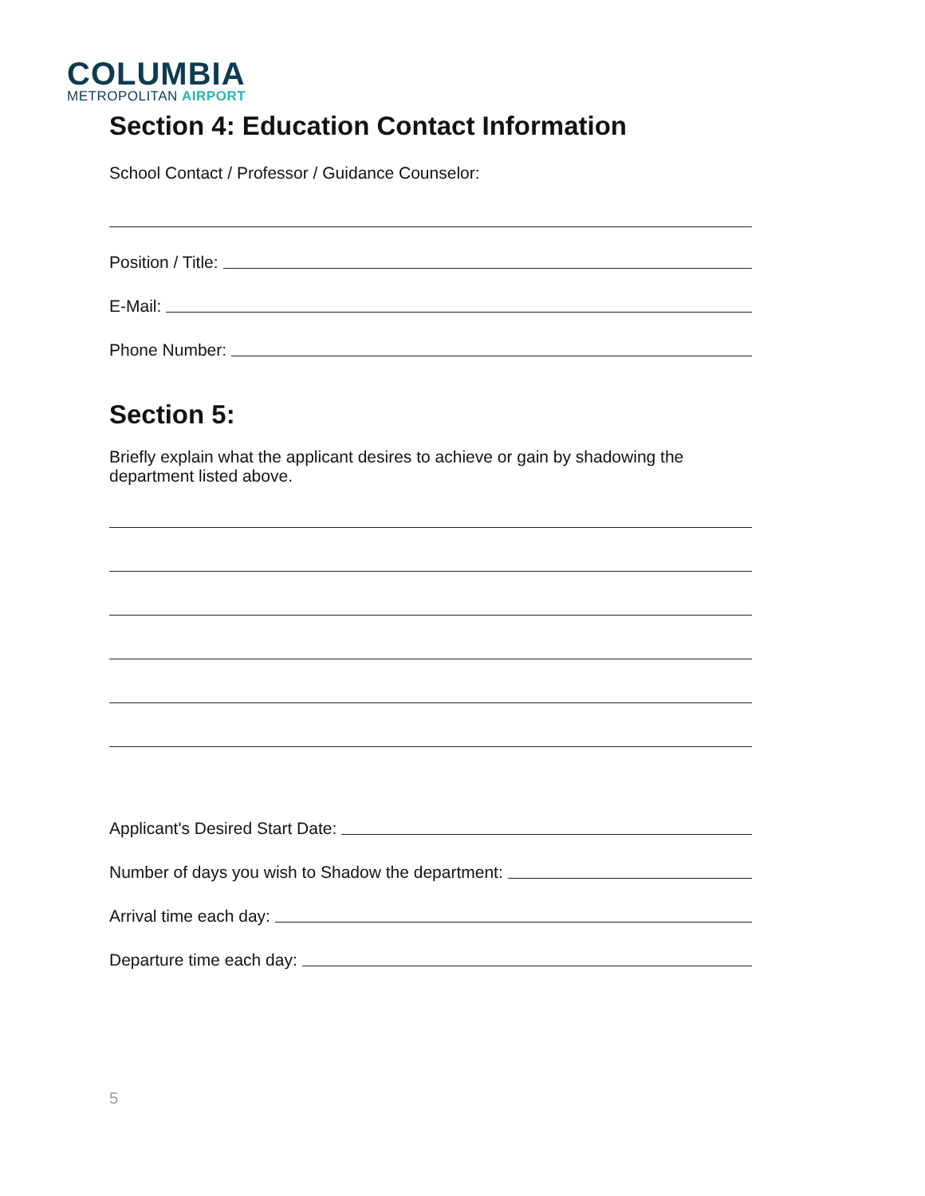COLUMBIA
METROPOLITAN AIRPORT
Section 4: Education Contact Information
School Contact / Professor / Guidance Counselor:
Position / Title:
E-Mail:
Phone Number:
Section 5:
Briefly explain what the applicant desires to achieve or gain by shadowing the department listed above.
Applicant's Desired Start Date:
Number of days you wish to Shadow the department:
Arrival time each day:
Departure time each day:
5